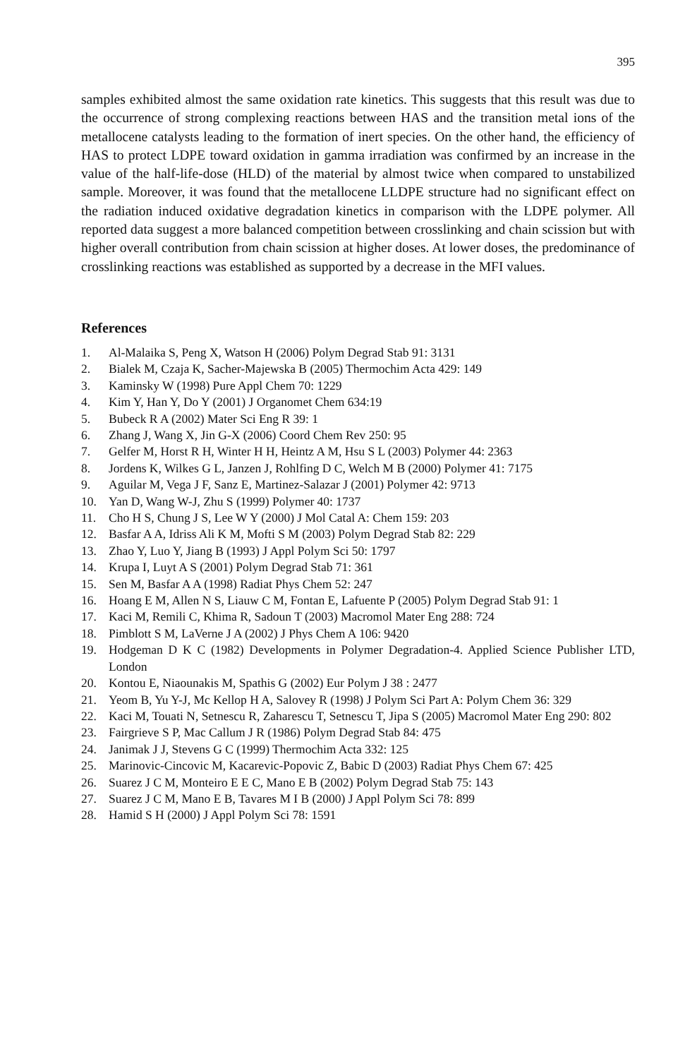395
samples exhibited almost the same oxidation rate kinetics. This suggests that this result was due to the occurrence of strong complexing reactions between HAS and the transition metal ions of the metallocene catalysts leading to the formation of inert species. On the other hand, the efficiency of HAS to protect LDPE toward oxidation in gamma irradiation was confirmed by an increase in the value of the half-life-dose (HLD) of the material by almost twice when compared to unstabilized sample. Moreover, it was found that the metallocene LLDPE structure had no significant effect on the radiation induced oxidative degradation kinetics in comparison with the LDPE polymer. All reported data suggest a more balanced competition between crosslinking and chain scission but with higher overall contribution from chain scission at higher doses. At lower doses, the predominance of crosslinking reactions was established as supported by a decrease in the MFI values.
References
1. Al-Malaika S, Peng X, Watson H (2006) Polym Degrad Stab 91: 3131
2. Bialek M, Czaja K, Sacher-Majewska B (2005) Thermochim Acta 429: 149
3. Kaminsky W (1998) Pure Appl Chem 70: 1229
4. Kim Y, Han Y, Do Y (2001) J Organomet Chem 634:19
5. Bubeck R A (2002) Mater Sci Eng R 39: 1
6. Zhang J, Wang X, Jin G-X (2006) Coord Chem Rev 250: 95
7. Gelfer M, Horst R H, Winter H H, Heintz A M, Hsu S L (2003) Polymer 44: 2363
8. Jordens K, Wilkes G L, Janzen J, Rohlfing D C, Welch M B (2000) Polymer 41: 7175
9. Aguilar M, Vega J F, Sanz E, Martinez-Salazar J (2001) Polymer 42: 9713
10. Yan D, Wang W-J, Zhu S (1999) Polymer 40: 1737
11. Cho H S, Chung J S, Lee W Y (2000) J Mol Catal A: Chem 159: 203
12. Basfar A A, Idriss Ali K M, Mofti S M (2003) Polym Degrad Stab 82: 229
13. Zhao Y, Luo Y, Jiang B (1993) J Appl Polym Sci 50: 1797
14. Krupa I, Luyt A S (2001) Polym Degrad Stab 71: 361
15. Sen M, Basfar A A (1998) Radiat Phys Chem 52: 247
16. Hoang E M, Allen N S, Liauw C M, Fontan E, Lafuente P (2005) Polym Degrad Stab 91: 1
17. Kaci M, Remili C, Khima R, Sadoun T (2003) Macromol Mater Eng 288: 724
18. Pimblott S M, LaVerne J A (2002) J Phys Chem A 106: 9420
19. Hodgeman D K C (1982) Developments in Polymer Degradation-4. Applied Science Publisher LTD, London
20. Kontou E, Niaounakis M, Spathis G (2002) Eur Polym J 38 : 2477
21. Yeom B, Yu Y-J, Mc Kellop H A, Salovey R (1998) J Polym Sci Part A: Polym Chem 36: 329
22. Kaci M, Touati N, Setnescu R, Zaharescu T, Setnescu T, Jipa S (2005) Macromol Mater Eng 290: 802
23. Fairgrieve S P, Mac Callum J R (1986) Polym Degrad Stab 84: 475
24. Janimak J J, Stevens G C (1999) Thermochim Acta 332: 125
25. Marinovic-Cincovic M, Kacarevic-Popovic Z, Babic D (2003) Radiat Phys Chem 67: 425
26. Suarez J C M, Monteiro E E C, Mano E B (2002) Polym Degrad Stab 75: 143
27. Suarez J C M, Mano E B, Tavares M I B (2000) J Appl Polym Sci 78: 899
28. Hamid S H (2000) J Appl Polym Sci 78: 1591